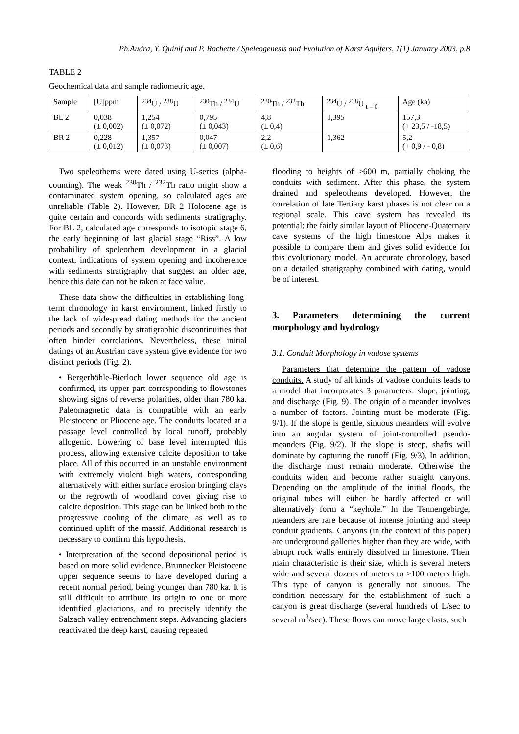Ph.Audra, Y. Quinif and P. Rochette / Speleogenesis and Evolution of Karst Aquifers, 1(1) January 2003, p.8
TABLE 2
Geochemical data and sample radiometric age.
| Sample | [U]ppm | <sup>234</sup>U / <sup>238</sup>U | <sup>230</sup>Th / <sup>234</sup>U | <sup>230</sup>Th / <sup>232</sup>Th | <sup>234</sup>U / <sup>238</sup>U <sub>t = 0</sub> | Age (ka) |
| --- | --- | --- | --- | --- | --- | --- |
| BL 2 | 0,038 (± 0,002) | 1,254 (± 0,072) | 0,795 (± 0,043) | 4,8 (± 0,4) | 1,395 | 157,3 (+ 23,5 / -18,5) |
| BR 2 | 0,228 (± 0,012) | 1,357 (± 0,073) | 0,047 (± 0,007) | 2,2 (± 0,6) | 1,362 | 5,2 (+ 0,9 / - 0,8) |
Two speleothems were dated using U-series (alpha-counting). The weak <sup>230</sup>Th / <sup>232</sup>Th ratio might show a contaminated system opening, so calculated ages are unreliable (Table 2). However, BR 2 Holocene age is quite certain and concords with sediments stratigraphy. For BL 2, calculated age corresponds to isotopic stage 6, the early beginning of last glacial stage “Riss”. A low probability of speleothem development in a glacial context, indications of system opening and incoherence with sediments stratigraphy that suggest an older age, hence this date can not be taken at face value.
These data show the difficulties in establishing long-term chronology in karst environment, linked firstly to the lack of widespread dating methods for the ancient periods and secondly by stratigraphic discontinuities that often hinder correlations. Nevertheless, these initial datings of an Austrian cave system give evidence for two distinct periods (Fig. 2).
• Bergerhöhle-Bierloch lower sequence old age is confirmed, its upper part corresponding to flowstones showing signs of reverse polarities, older than 780 ka. Paleomagnetic data is compatible with an early Pleistocene or Pliocene age. The conduits located at a passage level controlled by local runoff, probably allogenic. Lowering of base level interrupted this process, allowing extensive calcite deposition to take place. All of this occurred in an unstable environment with extremely violent high waters, corresponding alternatively with either surface erosion bringing clays or the regrowth of woodland cover giving rise to calcite deposition. This stage can be linked both to the progressive cooling of the climate, as well as to continued uplift of the massif. Additional research is necessary to confirm this hypothesis.
• Interpretation of the second depositional period is based on more solid evidence. Brunnecker Pleistocene upper sequence seems to have developed during a recent normal period, being younger than 780 ka. It is still difficult to attribute its origin to one or more identified glaciations, and to precisely identify the Salzach valley entrenchment steps. Advancing glaciers reactivated the deep karst, causing repeated
flooding to heights of >600 m, partially choking the conduits with sediment. After this phase, the system drained and speleothems developed. However, the correlation of late Tertiary karst phases is not clear on a regional scale. This cave system has revealed its potential; the fairly similar layout of Pliocene-Quaternary cave systems of the high limestone Alps makes it possible to compare them and gives solid evidence for this evolutionary model. An accurate chronology, based on a detailed stratigraphy combined with dating, would be of interest.
3. Parameters determining the current morphology and hydrology
3.1. Conduit Morphology in vadose systems
Parameters that determine the pattern of vadose conduits. A study of all kinds of vadose conduits leads to a model that incorporates 3 parameters: slope, jointing, and discharge (Fig. 9). The origin of a meander involves a number of factors. Jointing must be moderate (Fig. 9/1). If the slope is gentle, sinuous meanders will evolve into an angular system of joint-controlled pseudo-meanders (Fig. 9/2). If the slope is steep, shafts will dominate by capturing the runoff (Fig. 9/3). In addition, the discharge must remain moderate. Otherwise the conduits widen and become rather straight canyons. Depending on the amplitude of the initial floods, the original tubes will either be hardly affected or will alternatively form a “keyhole.” In the Tennengebirge, meanders are rare because of intense jointing and steep conduit gradients. Canyons (in the context of this paper) are underground galleries higher than they are wide, with abrupt rock walls entirely dissolved in limestone. Their main characteristic is their size, which is several meters wide and several dozens of meters to >100 meters high. This type of canyon is generally not sinuous. The condition necessary for the establishment of such a canyon is great discharge (several hundreds of L/sec to several m<sup>3</sup>/sec). These flows can move large clasts, such